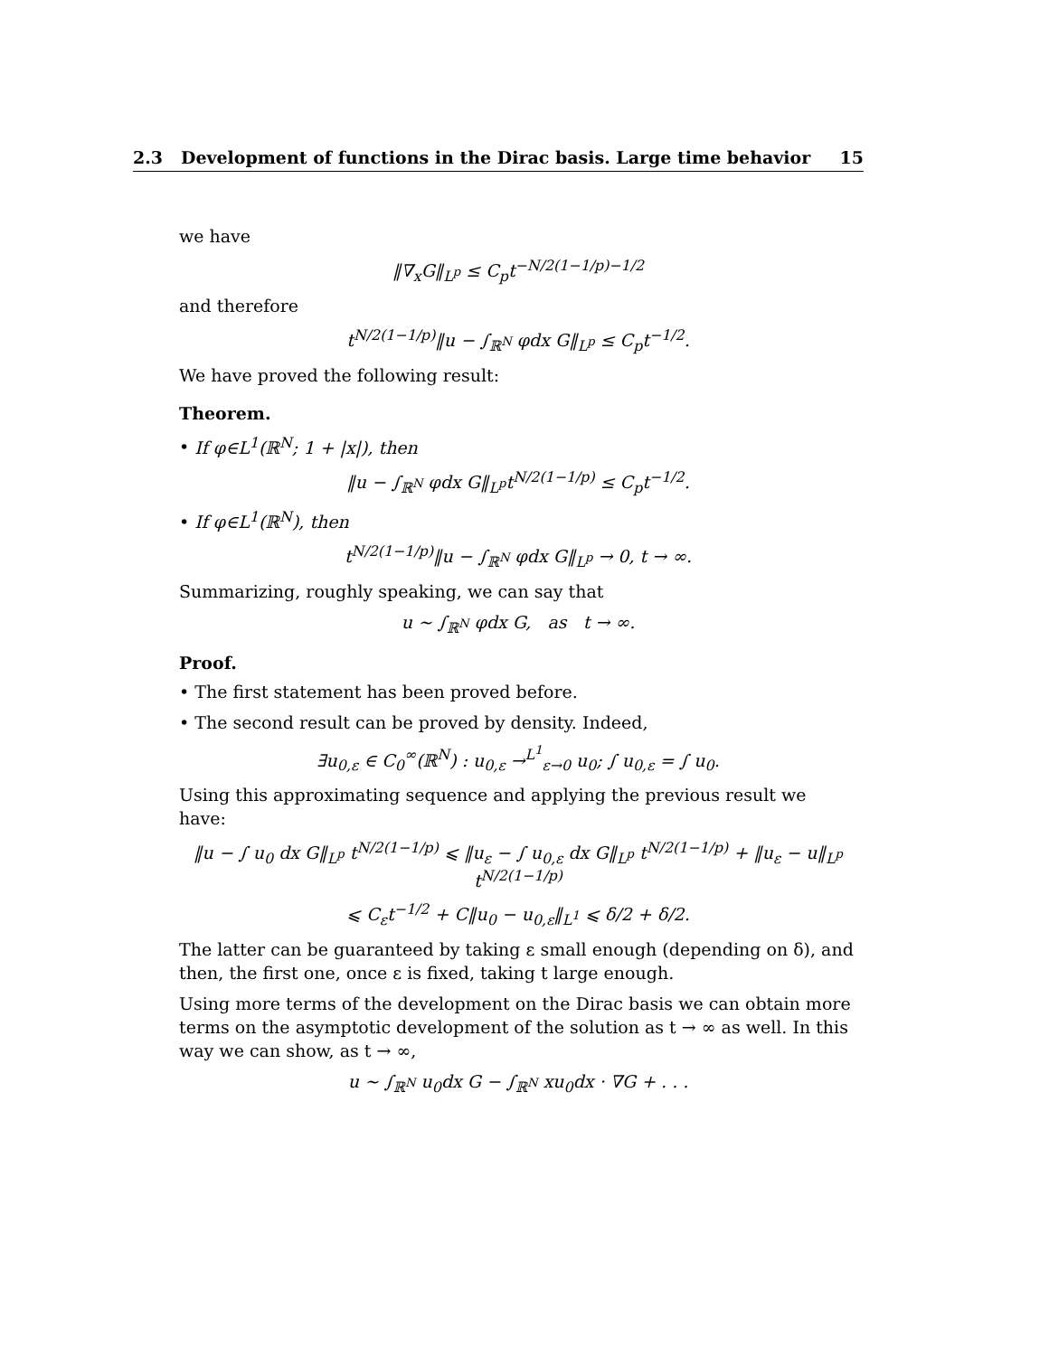2.3 Development of functions in the Dirac basis. Large time behavior 15
we have
‖∇<sub>x</sub>G‖<sub>L<sup>p</sup></sub> ≤ C<sub>p</sub>t<sup>−N/2(1−1/p)−1/2</sup>
and therefore
t<sup>N/2(1−1/p)</sup>‖u − ∫<sub>ℝ<sup>N</sup></sub> φdx G‖<sub>L<sup>p</sup></sub> ≤ C<sub>p</sub>t<sup>−1/2</sup>.
We have proved the following result:
Theorem.
• If φ∈L<sup>1</sup>(ℝ<sup>N</sup>; 1 + |x|), then
‖u − ∫<sub>ℝ<sup>N</sup></sub> φdx G‖<sub>L<sup>p</sup></sub>t<sup>N/2(1−1/p)</sup> ≤ C<sub>p</sub>t<sup>−1/2</sup>.
• If φ∈L<sup>1</sup>(ℝ<sup>N</sup>), then
t<sup>N/2(1−1/p)</sup>‖u − ∫<sub>ℝ<sup>N</sup></sub> φdx G‖<sub>L<sup>p</sup></sub> → 0, t → ∞.
Summarizing, roughly speaking, we can say that
u ∼ ∫<sub>ℝ<sup>N</sup></sub> φdx G, as t → ∞.
Proof.
• The first statement has been proved before.
• The second result can be proved by density. Indeed,
∃u<sub>0,ε</sub> ∈ C<sub>0</sub><sup>∞</sup>(ℝ<sup>N</sup>) : u<sub>0,ε</sub> →<sup>L<sup>1</sup></sup><sub>ε→0</sub> u<sub>0</sub>; ∫ u<sub>0,ε</sub> = ∫ u<sub>0</sub>.
Using this approximating sequence and applying the previous result we have:
‖u − ∫ u<sub>0</sub> dx G‖<sub>L<sup>p</sup></sub> t<sup>N/2(1−1/p)</sup> ⩽ ‖u<sub>ε</sub> − ∫ u<sub>0,ε</sub> dx G‖<sub>L<sup>p</sup></sub> t<sup>N/2(1−1/p)</sup> + ‖u<sub>ε</sub> − u‖<sub>L<sup>p</sup></sub> t<sup>N/2(1−1/p)</sup>
⩽ C<sub>ε</sub>t<sup>−1/2</sup> + C‖u<sub>0</sub> − u<sub>0,ε</sub>‖<sub>L<sup>1</sup></sub> ⩽ δ/2 + δ/2.
The latter can be guaranteed by taking ε small enough (depending on δ), and then, the first one, once ε is fixed, taking t large enough.
Using more terms of the development on the Dirac basis we can obtain more terms on the asymptotic development of the solution as t → ∞ as well. In this way we can show, as t → ∞,
u ∼ ∫<sub>ℝ<sup>N</sup></sub> u<sub>0</sub>dx G − ∫<sub>ℝ<sup>N</sup></sub> xu<sub>0</sub>dx · ∇G + . . .